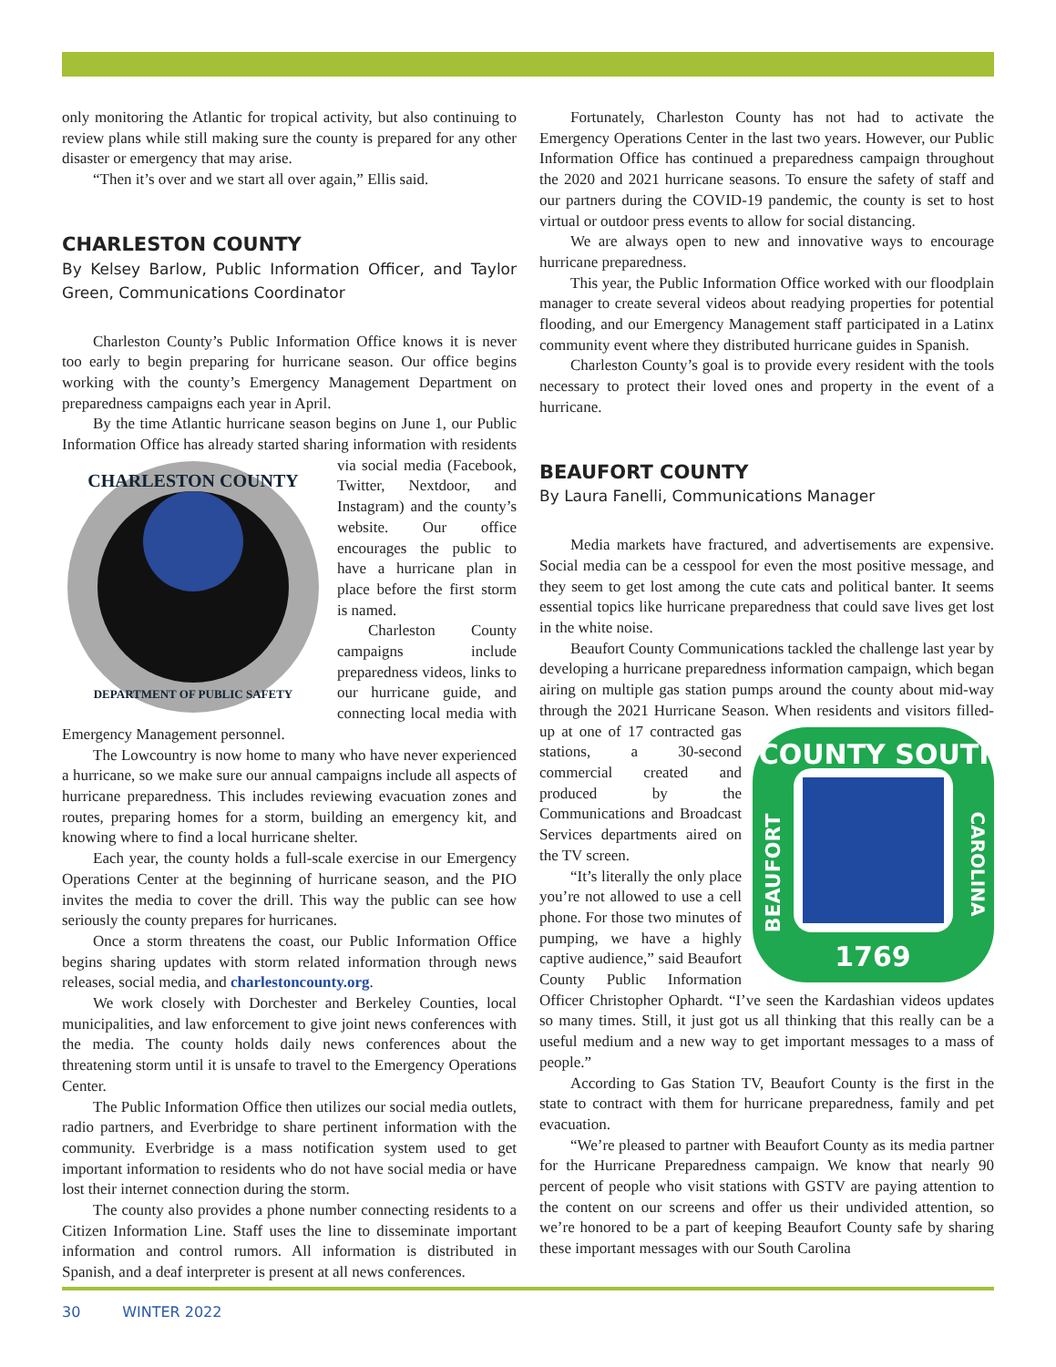only monitoring the Atlantic for tropical activity, but also continuing to review plans while still making sure the county is prepared for any other disaster or emergency that may arise.
“Then it’s over and we start all over again,” Ellis said.
CHARLESTON COUNTY
By Kelsey Barlow, Public Information Officer, and Taylor Green, Communications Coordinator
Charleston County’s Public Information Office knows it is never too early to begin preparing for hurricane season. Our office begins working with the county’s Emergency Management Department on preparedness campaigns each year in April.
By the time Atlantic hurricane season begins on June 1, our Public Information Office has already started sharing information
CHARLESTON COUNTY
DEPARTMENT OF PUBLIC SAFETY
with residents via social media (Facebook, Twitter, Nextdoor, and Instagram) and the county’s website. Our office encourages the public to have a hurricane plan in place before the first storm is named.
Charleston County campaigns include preparedness videos, links to our hurricane guide, and connecting local media with Emergency Management personnel.
The Lowcountry is now home to many who have never experienced a hurricane, so we make sure our annual campaigns include all aspects of hurricane preparedness. This includes reviewing evacuation zones and routes, preparing homes for a storm, building an emergency kit, and knowing where to find a local hurricane shelter.
Each year, the county holds a full-scale exercise in our Emergency Operations Center at the beginning of hurricane season, and the PIO invites the media to cover the drill. This way the public can see how seriously the county prepares for hurricanes.
Once a storm threatens the coast, our Public Information Office begins sharing updates with storm related information through news releases, social media, and charlestoncounty.org.
We work closely with Dorchester and Berkeley Counties, local municipalities, and law enforcement to give joint news conferences with the media. The county holds daily news conferences about the threatening storm until it is unsafe to travel to the Emergency Operations Center.
The Public Information Office then utilizes our social media outlets, radio partners, and Everbridge to share pertinent information with the community. Everbridge is a mass notification system used to get important information to residents who do not have social media or have lost their internet connection during the storm.
The county also provides a phone number connecting residents to a Citizen Information Line. Staff uses the line to disseminate important information and control rumors. All information is distributed in Spanish, and a deaf interpreter is present at all news conferences.
Fortunately, Charleston County has not had to activate the Emergency Operations Center in the last two years. However, our Public Information Office has continued a preparedness campaign throughout the 2020 and 2021 hurricane seasons. To ensure the safety of staff and our partners during the COVID-19 pandemic, the county is set to host virtual or outdoor press events to allow for social distancing.
We are always open to new and innovative ways to encourage hurricane preparedness.
This year, the Public Information Office worked with our floodplain manager to create several videos about readying properties for potential flooding, and our Emergency Management staff participated in a Latinx community event where they distributed hurricane guides in Spanish.
Charleston County’s goal is to provide every resident with the tools necessary to protect their loved ones and property in the event of a hurricane.
BEAUFORT COUNTY
By Laura Fanelli, Communications Manager
Media markets have fractured, and advertisements are expensive. Social media can be a cesspool for even the most positive message, and they seem to get lost among the cute cats and political banter. It seems essential topics like hurricane preparedness that could save lives get lost in the white noise.
Beaufort County Communications tackled the challenge last year by developing a hurricane preparedness information campaign, which began airing on multiple gas station pumps around the county about mid-way through the 2021 Hurricane Season. When residents
COUNTY SOUTH
1769
BEAUFORT
CAROLINA
and visitors filled-up at one of 17 contracted gas stations, a 30-second commercial created and produced by the Communications and Broadcast Services departments aired on the TV screen.
“It’s literally the only place you’re not allowed to use a cell phone. For those two minutes of pumping, we have a highly captive audience,” said Beaufort County Public Information Officer Christopher Ophardt. “I’ve seen the Kardashian videos updates so many times. Still, it just got us all thinking that this really can be a useful medium and a new way to get important messages to a mass of people.”
According to Gas Station TV, Beaufort County is the first in the state to contract with them for hurricane preparedness, family and pet evacuation.
“We’re pleased to partner with Beaufort County as its media partner for the Hurricane Preparedness campaign. We know that nearly 90 percent of people who visit stations with GSTV are paying attention to the content on our screens and offer us their undivided attention, so we’re honored to be a part of keeping Beaufort County safe by sharing these important messages with our South Carolina
30 WINTER 2022